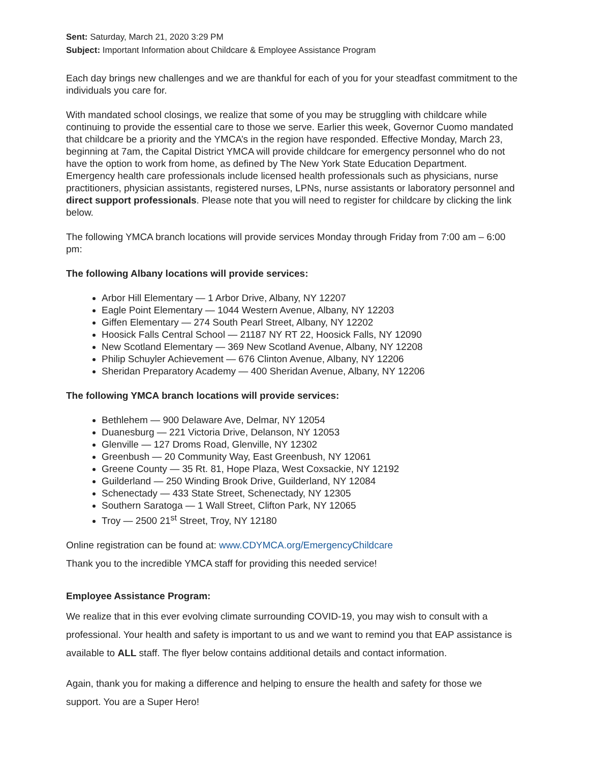Sent: Saturday, March 21, 2020 3:29 PM
Subject: Important Information about Childcare & Employee Assistance Program
Each day brings new challenges and we are thankful for each of you for your steadfast commitment to the individuals you care for.
With mandated school closings, we realize that some of you may be struggling with childcare while continuing to provide the essential care to those we serve. Earlier this week, Governor Cuomo mandated that childcare be a priority and the YMCA’s in the region have responded. Effective Monday, March 23, beginning at 7am, the Capital District YMCA will provide childcare for emergency personnel who do not have the option to work from home, as defined by The New York State Education Department. Emergency health care professionals include licensed health professionals such as physicians, nurse practitioners, physician assistants, registered nurses, LPNs, nurse assistants or laboratory personnel and direct support professionals. Please note that you will need to register for childcare by clicking the link below.
The following YMCA branch locations will provide services Monday through Friday from 7:00 am – 6:00 pm:
The following Albany locations will provide services:
Arbor Hill Elementary — 1 Arbor Drive, Albany, NY 12207
Eagle Point Elementary — 1044 Western Avenue, Albany, NY 12203
Giffen Elementary — 274 South Pearl Street, Albany, NY 12202
Hoosick Falls Central School — 21187 NY RT 22, Hoosick Falls, NY 12090
New Scotland Elementary — 369 New Scotland Avenue, Albany, NY 12208
Philip Schuyler Achievement — 676 Clinton Avenue, Albany, NY 12206
Sheridan Preparatory Academy — 400 Sheridan Avenue, Albany, NY 12206
The following YMCA branch locations will provide services:
Bethlehem — 900 Delaware Ave, Delmar, NY 12054
Duanesburg — 221 Victoria Drive, Delanson, NY 12053
Glenville — 127 Droms Road, Glenville, NY 12302
Greenbush — 20 Community Way, East Greenbush, NY 12061
Greene County — 35 Rt. 81, Hope Plaza, West Coxsackie, NY 12192
Guilderland — 250 Winding Brook Drive, Guilderland, NY 12084
Schenectady — 433 State Street, Schenectady, NY 12305
Southern Saratoga — 1 Wall Street, Clifton Park, NY 12065
Troy — 2500 21<sup>st</sup> Street, Troy, NY 12180
Online registration can be found at: www.CDYMCA.org/EmergencyChildcare
Thank you to the incredible YMCA staff for providing this needed service!
Employee Assistance Program:
We realize that in this ever evolving climate surrounding COVID-19, you may wish to consult with a professional. Your health and safety is important to us and we want to remind you that EAP assistance is available to ALL staff. The flyer below contains additional details and contact information.
Again, thank you for making a difference and helping to ensure the health and safety for those we support. You are a Super Hero!